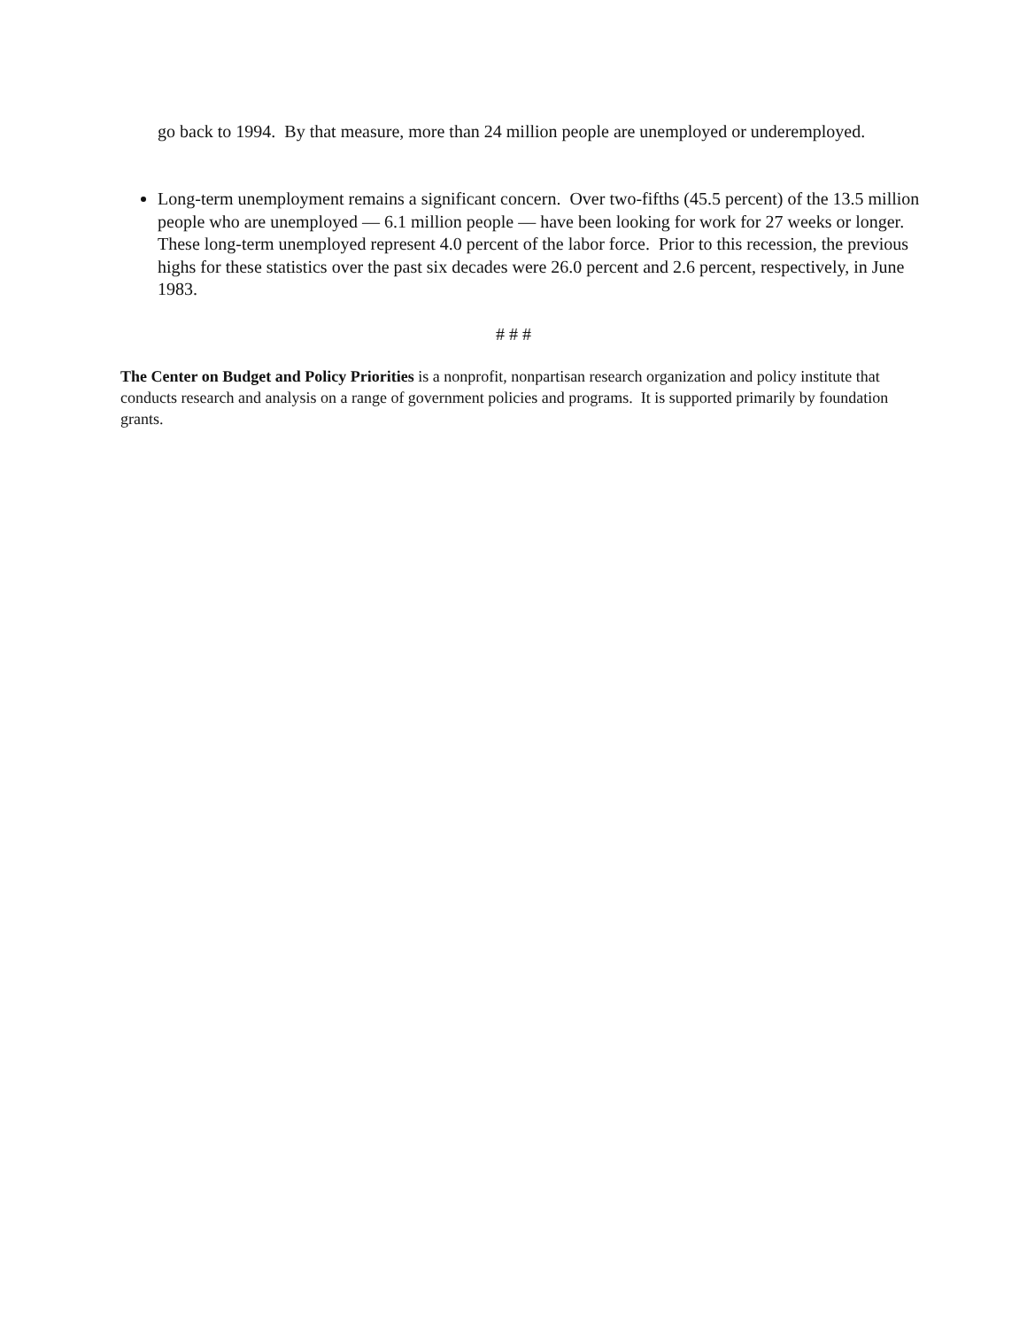go back to 1994. By that measure, more than 24 million people are unemployed or underemployed.
Long-term unemployment remains a significant concern. Over two-fifths (45.5 percent) of the 13.5 million people who are unemployed — 6.1 million people — have been looking for work for 27 weeks or longer. These long-term unemployed represent 4.0 percent of the labor force. Prior to this recession, the previous highs for these statistics over the past six decades were 26.0 percent and 2.6 percent, respectively, in June 1983.
# # #
The Center on Budget and Policy Priorities is a nonprofit, nonpartisan research organization and policy institute that conducts research and analysis on a range of government policies and programs. It is supported primarily by foundation grants.